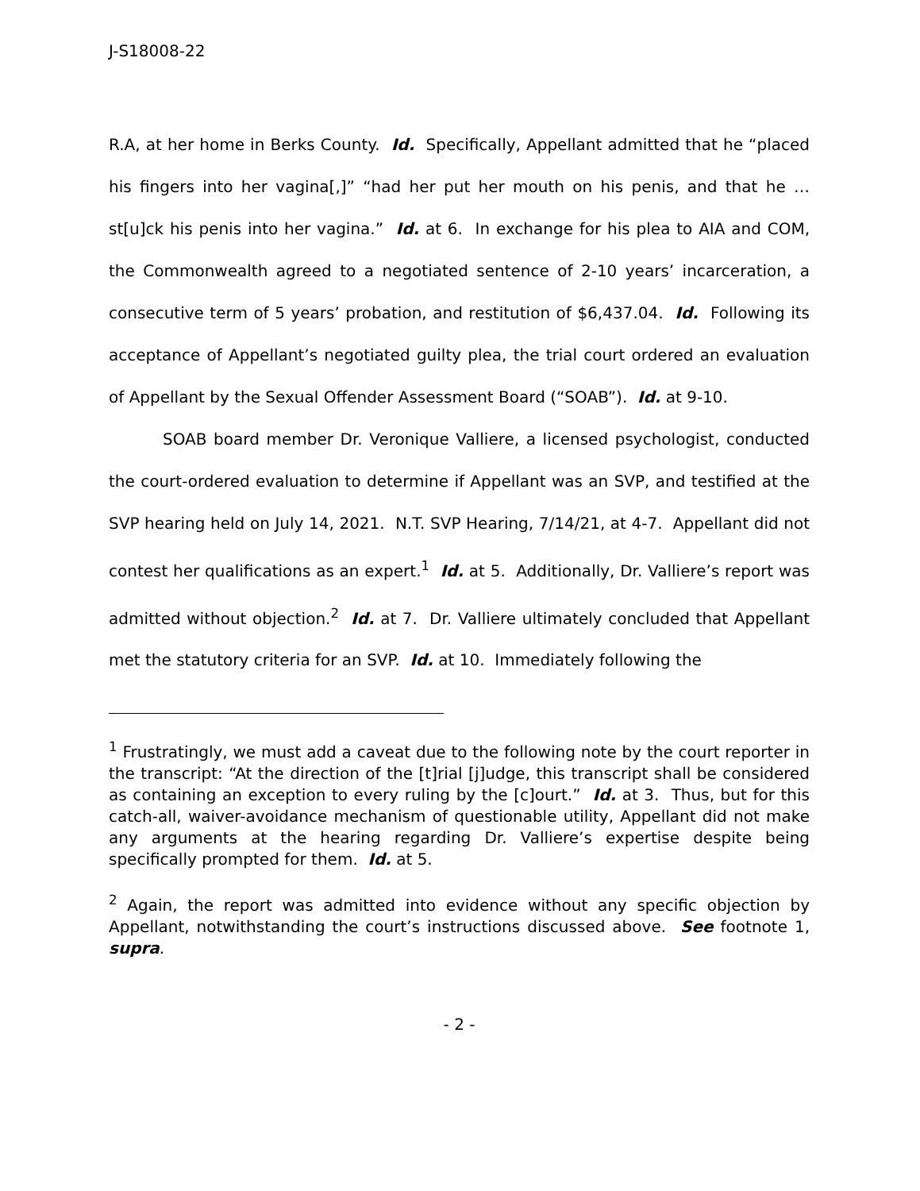J-S18008-22
R.A, at her home in Berks County. Id. Specifically, Appellant admitted that he “placed his fingers into her vagina[,]” “had her put her mouth on his penis, and that he … st[u]ck his penis into her vagina.” Id. at 6. In exchange for his plea to AIA and COM, the Commonwealth agreed to a negotiated sentence of 2-10 years’ incarceration, a consecutive term of 5 years’ probation, and restitution of $6,437.04. Id. Following its acceptance of Appellant’s negotiated guilty plea, the trial court ordered an evaluation of Appellant by the Sexual Offender Assessment Board (“SOAB”). Id. at 9-10.
SOAB board member Dr. Veronique Valliere, a licensed psychologist, conducted the court-ordered evaluation to determine if Appellant was an SVP, and testified at the SVP hearing held on July 14, 2021. N.T. SVP Hearing, 7/14/21, at 4-7. Appellant did not contest her qualifications as an expert.<sup>1</sup> Id. at 5. Additionally, Dr. Valliere’s report was admitted without objection.<sup>2</sup> Id. at 7. Dr. Valliere ultimately concluded that Appellant met the statutory criteria for an SVP. Id. at 10. Immediately following the
<sup>1</sup> Frustratingly, we must add a caveat due to the following note by the court reporter in the transcript: “At the direction of the [t]rial [j]udge, this transcript shall be considered as containing an exception to every ruling by the [c]ourt.” Id. at 3. Thus, but for this catch-all, waiver-avoidance mechanism of questionable utility, Appellant did not make any arguments at the hearing regarding Dr. Valliere’s expertise despite being specifically prompted for them. Id. at 5.
<sup>2</sup> Again, the report was admitted into evidence without any specific objection by Appellant, notwithstanding the court’s instructions discussed above. See footnote 1, supra.
- 2 -